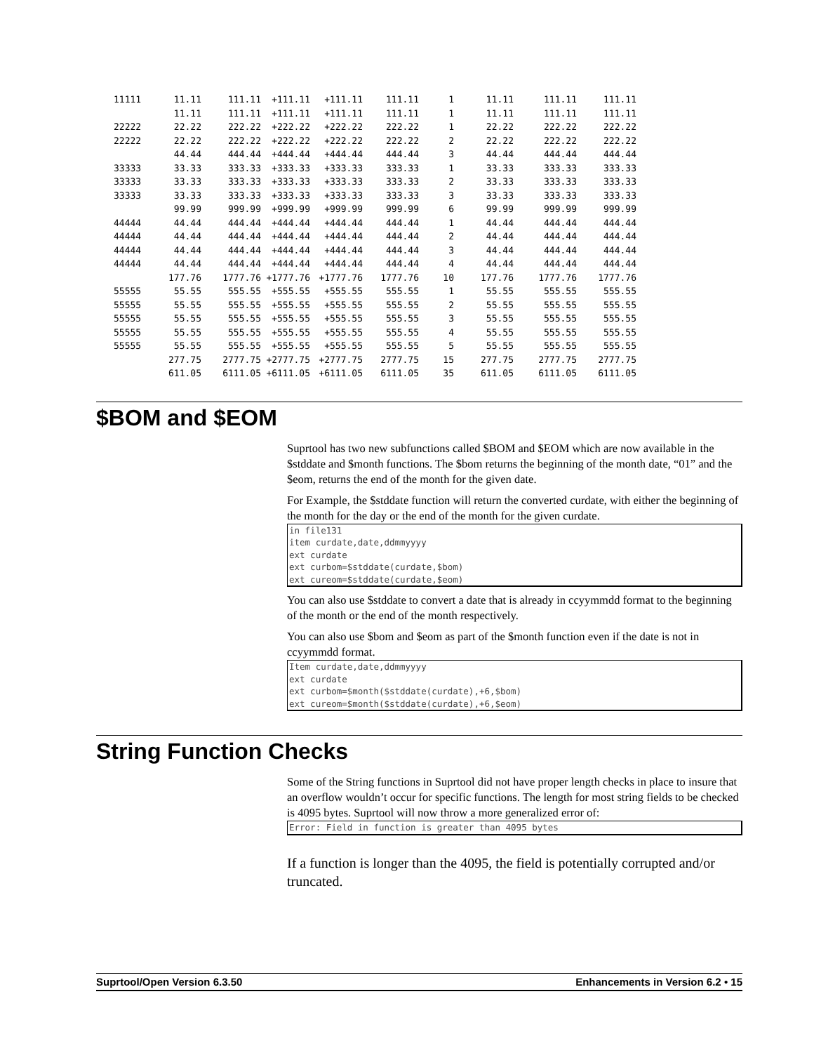| 11111 | 11.11 | 111.11 | +111.11 | +111.11 | 111.11 | 1 | 11.11 | 111.11 | 111.11 |
| | 11.11 | 111.11 | +111.11 | +111.11 | 111.11 | 1 | 11.11 | 111.11 | 111.11 |
| 22222 | 22.22 | 222.22 | +222.22 | +222.22 | 222.22 | 1 | 22.22 | 222.22 | 222.22 |
| 22222 | 22.22 | 222.22 | +222.22 | +222.22 | 222.22 | 2 | 22.22 | 222.22 | 222.22 |
| | 44.44 | 444.44 | +444.44 | +444.44 | 444.44 | 3 | 44.44 | 444.44 | 444.44 |
| 33333 | 33.33 | 333.33 | +333.33 | +333.33 | 333.33 | 1 | 33.33 | 333.33 | 333.33 |
| 33333 | 33.33 | 333.33 | +333.33 | +333.33 | 333.33 | 2 | 33.33 | 333.33 | 333.33 |
| 33333 | 33.33 | 333.33 | +333.33 | +333.33 | 333.33 | 3 | 33.33 | 333.33 | 333.33 |
| | 99.99 | 999.99 | +999.99 | +999.99 | 999.99 | 6 | 99.99 | 999.99 | 999.99 |
| 44444 | 44.44 | 444.44 | +444.44 | +444.44 | 444.44 | 1 | 44.44 | 444.44 | 444.44 |
| 44444 | 44.44 | 444.44 | +444.44 | +444.44 | 444.44 | 2 | 44.44 | 444.44 | 444.44 |
| 44444 | 44.44 | 444.44 | +444.44 | +444.44 | 444.44 | 3 | 44.44 | 444.44 | 444.44 |
| 44444 | 44.44 | 444.44 | +444.44 | +444.44 | 444.44 | 4 | 44.44 | 444.44 | 444.44 |
| | 177.76 | 1777.76 | +1777.76 | +1777.76 | 1777.76 | 10 | 177.76 | 1777.76 | 1777.76 |
| 55555 | 55.55 | 555.55 | +555.55 | +555.55 | 555.55 | 1 | 55.55 | 555.55 | 555.55 |
| 55555 | 55.55 | 555.55 | +555.55 | +555.55 | 555.55 | 2 | 55.55 | 555.55 | 555.55 |
| 55555 | 55.55 | 555.55 | +555.55 | +555.55 | 555.55 | 3 | 55.55 | 555.55 | 555.55 |
| 55555 | 55.55 | 555.55 | +555.55 | +555.55 | 555.55 | 4 | 55.55 | 555.55 | 555.55 |
| 55555 | 55.55 | 555.55 | +555.55 | +555.55 | 555.55 | 5 | 55.55 | 555.55 | 555.55 |
| | 277.75 | 2777.75 | +2777.75 | +2777.75 | 2777.75 | 15 | 277.75 | 2777.75 | 2777.75 |
| | 611.05 | 6111.05 | +6111.05 | +6111.05 | 6111.05 | 35 | 611.05 | 6111.05 | 6111.05 |
$BOM and $EOM
Suprtool has two new subfunctions called $BOM and $EOM which are now available in the $stddate and $month functions. The $bom returns the beginning of the month date, “01” and the $eom, returns the end of the month for the given date.
For Example, the $stddate function will return the converted curdate, with either the beginning of the month for the day or the end of the month for the given curdate.
in file131
item curdate,date,ddmmyyyy
ext curdate
ext curbom=$stddate(curdate,$bom)
ext cureom=$stddate(curdate,$eom)
You can also use $stddate to convert a date that is already in ccyymmdd format to the beginning of the month or the end of the month respectively.
You can also use $bom and $eom as part of the $month function even if the date is not in ccyymmdd format.
Item curdate,date,ddmmyyyy
ext curdate
ext curbom=$month($stddate(curdate),+6,$bom)
ext cureom=$month($stddate(curdate),+6,$eom)
String Function Checks
Some of the String functions in Suprtool did not have proper length checks in place to insure that an overflow wouldn’t occur for specific functions. The length for most string fields to be checked is 4095 bytes. Suprtool will now throw a more generalized error of:
Error: Field in function is greater than 4095 bytes
If a function is longer than the 4095, the field is potentially corrupted and/or truncated.
Suprtool/Open Version 6.3.50 Enhancements in Version 6.2 • 15